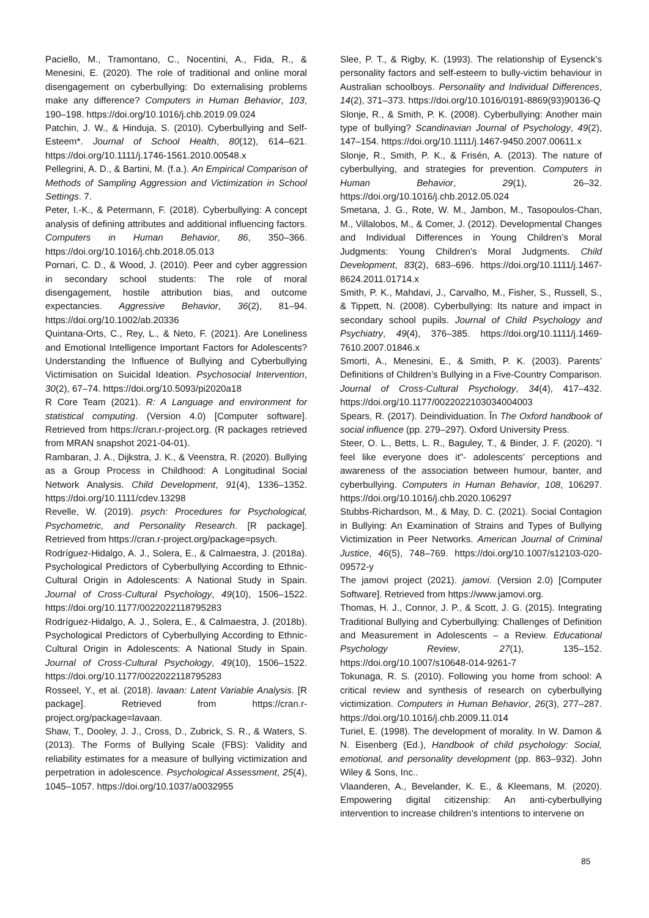Paciello, M., Tramontano, C., Nocentini, A., Fida, R., & Menesini, E. (2020). The role of traditional and online moral disengagement on cyberbullying: Do externalising problems make any difference? Computers in Human Behavior, 103, 190–198. https://doi.org/10.1016/j.chb.2019.09.024
Patchin, J. W., & Hinduja, S. (2010). Cyberbullying and Self-Esteem*. Journal of School Health, 80(12), 614–621. https://doi.org/10.1111/j.1746-1561.2010.00548.x
Pellegrini, A. D., & Bartini, M. (f.a.). An Empirical Comparison of Methods of Sampling Aggression and Victimization in School Settings. 7.
Peter, I.-K., & Petermann, F. (2018). Cyberbullying: A concept analysis of defining attributes and additional influencing factors. Computers in Human Behavior, 86, 350–366. https://doi.org/10.1016/j.chb.2018.05.013
Pornari, C. D., & Wood, J. (2010). Peer and cyber aggression in secondary school students: The role of moral disengagement, hostile attribution bias, and outcome expectancies. Aggressive Behavior, 36(2), 81–94. https://doi.org/10.1002/ab.20336
Quintana-Orts, C., Rey, L., & Neto, F. (2021). Are Loneliness and Emotional Intelligence Important Factors for Adolescents? Understanding the Influence of Bullying and Cyberbullying Victimisation on Suicidal Ideation. Psychosocial Intervention, 30(2), 67–74. https://doi.org/10.5093/pi2020a18
R Core Team (2021). R: A Language and environment for statistical computing. (Version 4.0) [Computer software]. Retrieved from https://cran.r-project.org. (R packages retrieved from MRAN snapshot 2021-04-01).
Rambaran, J. A., Dijkstra, J. K., & Veenstra, R. (2020). Bullying as a Group Process in Childhood: A Longitudinal Social Network Analysis. Child Development, 91(4), 1336–1352. https://doi.org/10.1111/cdev.13298
Revelle, W. (2019). psych: Procedures for Psychological, Psychometric, and Personality Research. [R package]. Retrieved from https://cran.r-project.org/package=psych.
Rodríguez-Hidalgo, A. J., Solera, E., & Calmaestra, J. (2018a). Psychological Predictors of Cyberbullying According to Ethnic-Cultural Origin in Adolescents: A National Study in Spain. Journal of Cross-Cultural Psychology, 49(10), 1506–1522. https://doi.org/10.1177/0022022118795283
Rodríguez-Hidalgo, A. J., Solera, E., & Calmaestra, J. (2018b). Psychological Predictors of Cyberbullying According to Ethnic-Cultural Origin in Adolescents: A National Study in Spain. Journal of Cross-Cultural Psychology, 49(10), 1506–1522. https://doi.org/10.1177/0022022118795283
Rosseel, Y., et al. (2018). lavaan: Latent Variable Analysis. [R package]. Retrieved from https://cran.r-project.org/package=lavaan.
Shaw, T., Dooley, J. J., Cross, D., Zubrick, S. R., & Waters, S. (2013). The Forms of Bullying Scale (FBS): Validity and reliability estimates for a measure of bullying victimization and perpetration in adolescence. Psychological Assessment, 25(4), 1045–1057. https://doi.org/10.1037/a0032955
Slee, P. T., & Rigby, K. (1993). The relationship of Eysenck’s personality factors and self-esteem to bully-victim behaviour in Australian schoolboys. Personality and Individual Differences, 14(2), 371–373. https://doi.org/10.1016/0191-8869(93)90136-Q
Slonje, R., & Smith, P. K. (2008). Cyberbullying: Another main type of bullying? Scandinavian Journal of Psychology, 49(2), 147–154. https://doi.org/10.1111/j.1467-9450.2007.00611.x
Slonje, R., Smith, P. K., & Frisén, A. (2013). The nature of cyberbullying, and strategies for prevention. Computers in Human Behavior, 29(1), 26–32. https://doi.org/10.1016/j.chb.2012.05.024
Smetana, J. G., Rote, W. M., Jambon, M., Tasopoulos-Chan, M., Villalobos, M., & Comer, J. (2012). Developmental Changes and Individual Differences in Young Children’s Moral Judgments: Young Children’s Moral Judgments. Child Development, 83(2), 683–696. https://doi.org/10.1111/j.1467-8624.2011.01714.x
Smith, P. K., Mahdavi, J., Carvalho, M., Fisher, S., Russell, S., & Tippett, N. (2008). Cyberbullying: Its nature and impact in secondary school pupils. Journal of Child Psychology and Psychiatry, 49(4), 376–385. https://doi.org/10.1111/j.1469-7610.2007.01846.x
Smorti, A., Menesini, E., & Smith, P. K. (2003). Parents’ Definitions of Children’s Bullying in a Five-Country Comparison. Journal of Cross-Cultural Psychology, 34(4), 417–432. https://doi.org/10.1177/0022022103034004003
Spears, R. (2017). Deindividuation. În The Oxford handbook of social influence (pp. 279–297). Oxford University Press.
Steer, O. L., Betts, L. R., Baguley, T., & Binder, J. F. (2020). “I feel like everyone does it”- adolescents’ perceptions and awareness of the association between humour, banter, and cyberbullying. Computers in Human Behavior, 108, 106297. https://doi.org/10.1016/j.chb.2020.106297
Stubbs-Richardson, M., & May, D. C. (2021). Social Contagion in Bullying: An Examination of Strains and Types of Bullying Victimization in Peer Networks. American Journal of Criminal Justice, 46(5), 748–769. https://doi.org/10.1007/s12103-020-09572-y
The jamovi project (2021). jamovi. (Version 2.0) [Computer Software]. Retrieved from https://www.jamovi.org.
Thomas, H. J., Connor, J. P., & Scott, J. G. (2015). Integrating Traditional Bullying and Cyberbullying: Challenges of Definition and Measurement in Adolescents – a Review. Educational Psychology Review, 27(1), 135–152. https://doi.org/10.1007/s10648-014-9261-7
Tokunaga, R. S. (2010). Following you home from school: A critical review and synthesis of research on cyberbullying victimization. Computers in Human Behavior, 26(3), 277–287. https://doi.org/10.1016/j.chb.2009.11.014
Turiel, E. (1998). The development of morality. In W. Damon & N. Eisenberg (Ed.), Handbook of child psychology: Social, emotional, and personality development (pp. 863–932). John Wiley & Sons, Inc..
Vlaanderen, A., Bevelander, K. E., & Kleemans, M. (2020). Empowering digital citizenship: An anti-cyberbullying intervention to increase children’s intentions to intervene on
85